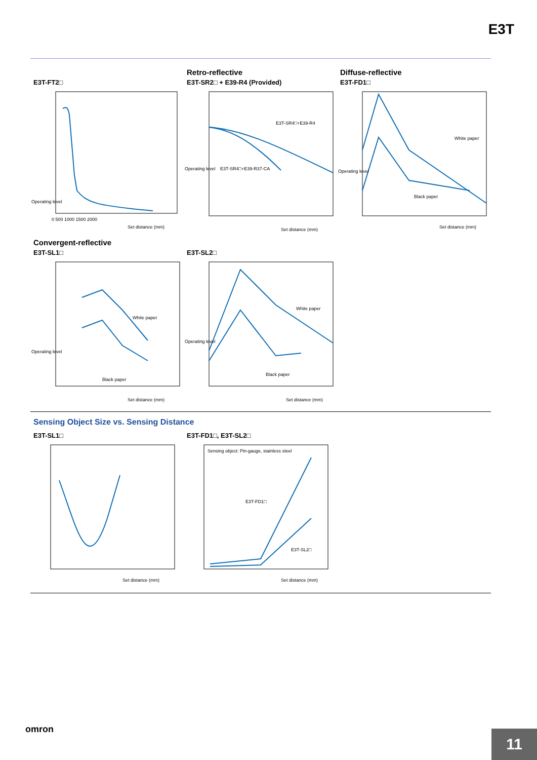E3T
E3T-FT2□
Set distance (mm)
Operating level
0 500 1000 1500 2000
Retro-reflective
E3T-SR2□ + E39-R4 (Provided)
E3T-SR4□+E39-R4
E3T-SR4□+E39-R37-CA
Operating level
Set distance (mm)
Diffuse-reflective
E3T-FD1□
White paper
Black paper
Operating level
Set distance (mm)
Convergent-reflective
E3T-SL1□
White paper
Black paper
Operating level
Set distance (mm)
E3T-SL2□
White paper
Black paper
Operating level
Set distance (mm)
Sensing Object Size vs. Sensing Distance
E3T-SL1□
Set distance (mm)
E3T-FD1□, E3T-SL2□
Sensing object: Pin-gauge, stainless steel
E3T-FD1□
E3T-SL2□
Set distance (mm)
omron
11